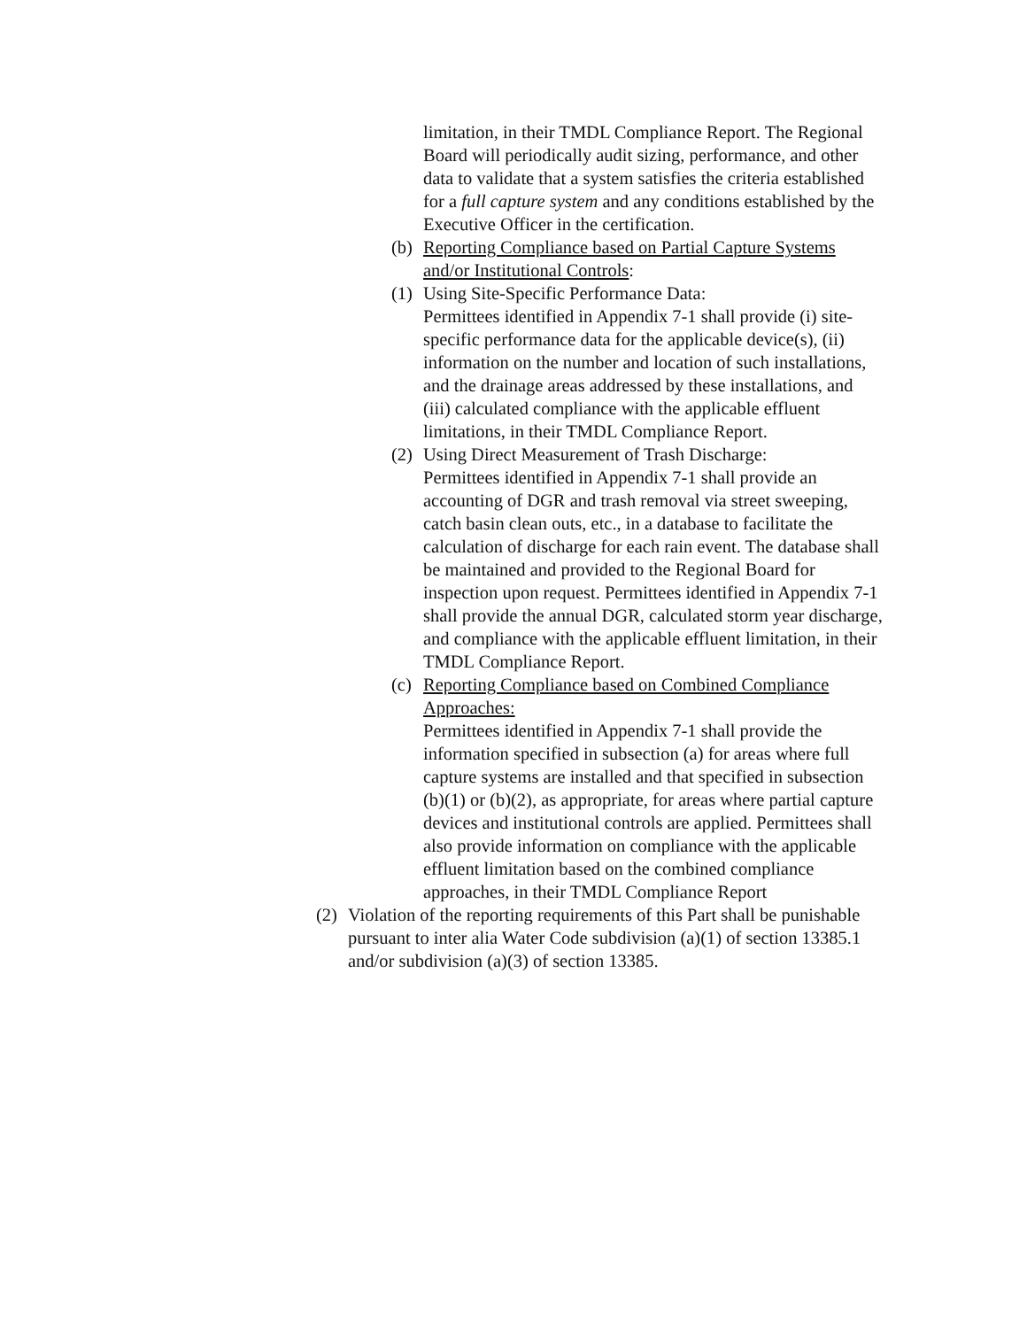limitation, in their TMDL Compliance Report. The Regional Board will periodically audit sizing, performance, and other data to validate that a system satisfies the criteria established for a full capture system and any conditions established by the Executive Officer in the certification.
(b) Reporting Compliance based on Partial Capture Systems and/or Institutional Controls:
(1) Using Site-Specific Performance Data:
Permittees identified in Appendix 7-1 shall provide (i) site-specific performance data for the applicable device(s), (ii) information on the number and location of such installations, and the drainage areas addressed by these installations, and (iii) calculated compliance with the applicable effluent limitations, in their TMDL Compliance Report.
(2) Using Direct Measurement of Trash Discharge:
Permittees identified in Appendix 7-1 shall provide an accounting of DGR and trash removal via street sweeping, catch basin clean outs, etc., in a database to facilitate the calculation of discharge for each rain event. The database shall be maintained and provided to the Regional Board for inspection upon request. Permittees identified in Appendix 7-1 shall provide the annual DGR, calculated storm year discharge, and compliance with the applicable effluent limitation, in their TMDL Compliance Report.
(c) Reporting Compliance based on Combined Compliance Approaches:
Permittees identified in Appendix 7-1 shall provide the information specified in subsection (a) for areas where full capture systems are installed and that specified in subsection (b)(1) or (b)(2), as appropriate, for areas where partial capture devices and institutional controls are applied. Permittees shall also provide information on compliance with the applicable effluent limitation based on the combined compliance approaches, in their TMDL Compliance Report
(2) Violation of the reporting requirements of this Part shall be punishable pursuant to inter alia Water Code subdivision (a)(1) of section 13385.1 and/or subdivision (a)(3) of section 13385.